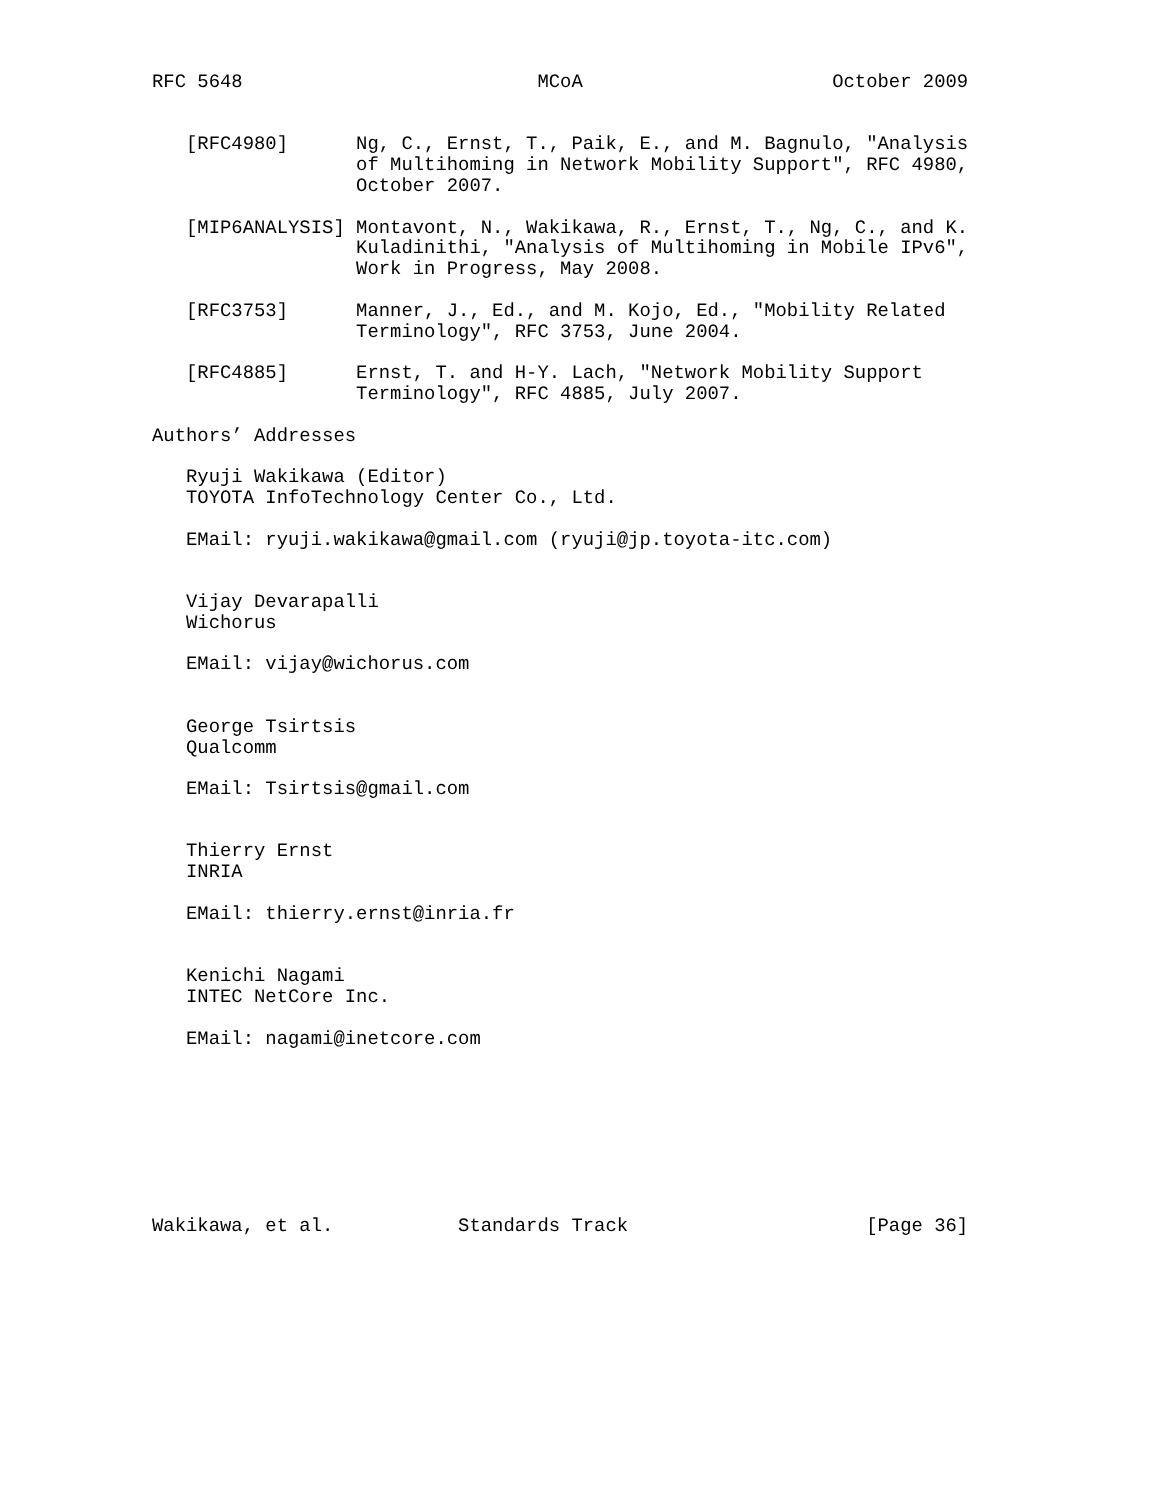RFC 5648                          MCoA                      October 2009


   [RFC4980]      Ng, C., Ernst, T., Paik, E., and M. Bagnulo, "Analysis
                  of Multihoming in Network Mobility Support", RFC 4980,
                  October 2007.

   [MIP6ANALYSIS] Montavont, N., Wakikawa, R., Ernst, T., Ng, C., and K.
                  Kuladinithi, "Analysis of Multihoming in Mobile IPv6",
                  Work in Progress, May 2008.

   [RFC3753]      Manner, J., Ed., and M. Kojo, Ed., "Mobility Related
                  Terminology", RFC 3753, June 2004.

   [RFC4885]      Ernst, T. and H-Y. Lach, "Network Mobility Support
                  Terminology", RFC 4885, July 2007.

Authors’ Addresses

   Ryuji Wakikawa (Editor)
   TOYOTA InfoTechnology Center Co., Ltd.

   EMail: ryuji.wakikawa@gmail.com (ryuji@jp.toyota-itc.com)


   Vijay Devarapalli
   Wichorus

   EMail: vijay@wichorus.com


   George Tsirtsis
   Qualcomm

   EMail: Tsirtsis@gmail.com


   Thierry Ernst
   INRIA

   EMail: thierry.ernst@inria.fr


   Kenichi Nagami
   INTEC NetCore Inc.

   EMail: nagami@inetcore.com








Wakikawa, et al.           Standards Track                     [Page 36]